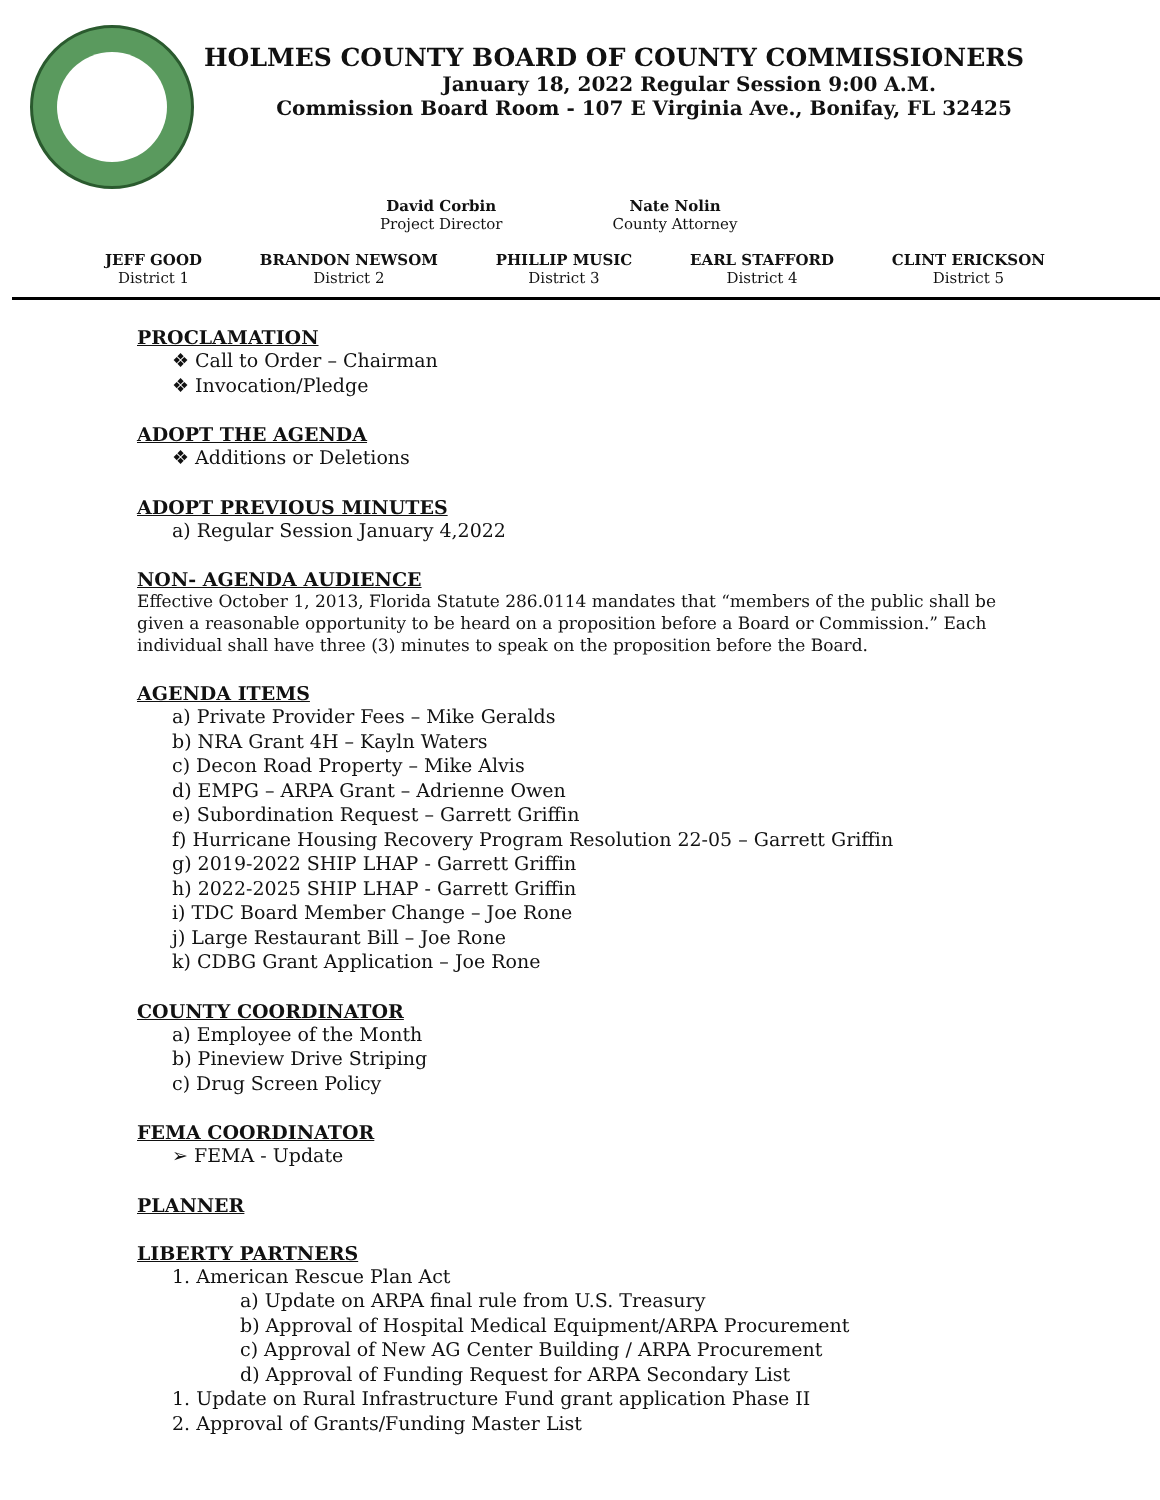HOLMES COUNTY BOARD OF COUNTY COMMISSIONERS
January 18, 2022 Regular Session 9:00 A.M.
Commission Board Room - 107 E Virginia Ave., Bonifay, FL 32425
David Corbin
Project Director
Nate Nolin
County Attorney
JEFF GOOD
District 1
BRANDON NEWSOM
District 2
PHILLIP MUSIC
District 3
EARL STAFFORD
District 4
CLINT ERICKSON
District 5
PROCLAMATION
❖ Call to Order – Chairman
❖ Invocation/Pledge
ADOPT THE AGENDA
❖ Additions or Deletions
ADOPT PREVIOUS MINUTES
a) Regular Session January 4,2022
NON- AGENDA AUDIENCE
Effective October 1, 2013, Florida Statute 286.0114 mandates that “members of the public shall be given a reasonable opportunity to be heard on a proposition before a Board or Commission.” Each individual shall have three (3) minutes to speak on the proposition before the Board.
AGENDA ITEMS
a) Private Provider Fees – Mike Geralds
b) NRA Grant 4H – Kayln Waters
c) Decon Road Property – Mike Alvis
d) EMPG – ARPA Grant – Adrienne Owen
e) Subordination Request – Garrett Griffin
f) Hurricane Housing Recovery Program Resolution 22-05 – Garrett Griffin
g) 2019-2022 SHIP LHAP - Garrett Griffin
h) 2022-2025 SHIP LHAP - Garrett Griffin
i) TDC Board Member Change – Joe Rone
j) Large Restaurant Bill – Joe Rone
k) CDBG Grant Application – Joe Rone
COUNTY COORDINATOR
a) Employee of the Month
b) Pineview Drive Striping
c) Drug Screen Policy
FEMA COORDINATOR
➢ FEMA - Update
PLANNER
LIBERTY PARTNERS
1. American Rescue Plan Act
a) Update on ARPA final rule from U.S. Treasury
b) Approval of Hospital Medical Equipment/ARPA Procurement
c) Approval of New AG Center Building / ARPA Procurement
d) Approval of Funding Request for ARPA Secondary List
1. Update on Rural Infrastructure Fund grant application Phase II
2. Approval of Grants/Funding Master List